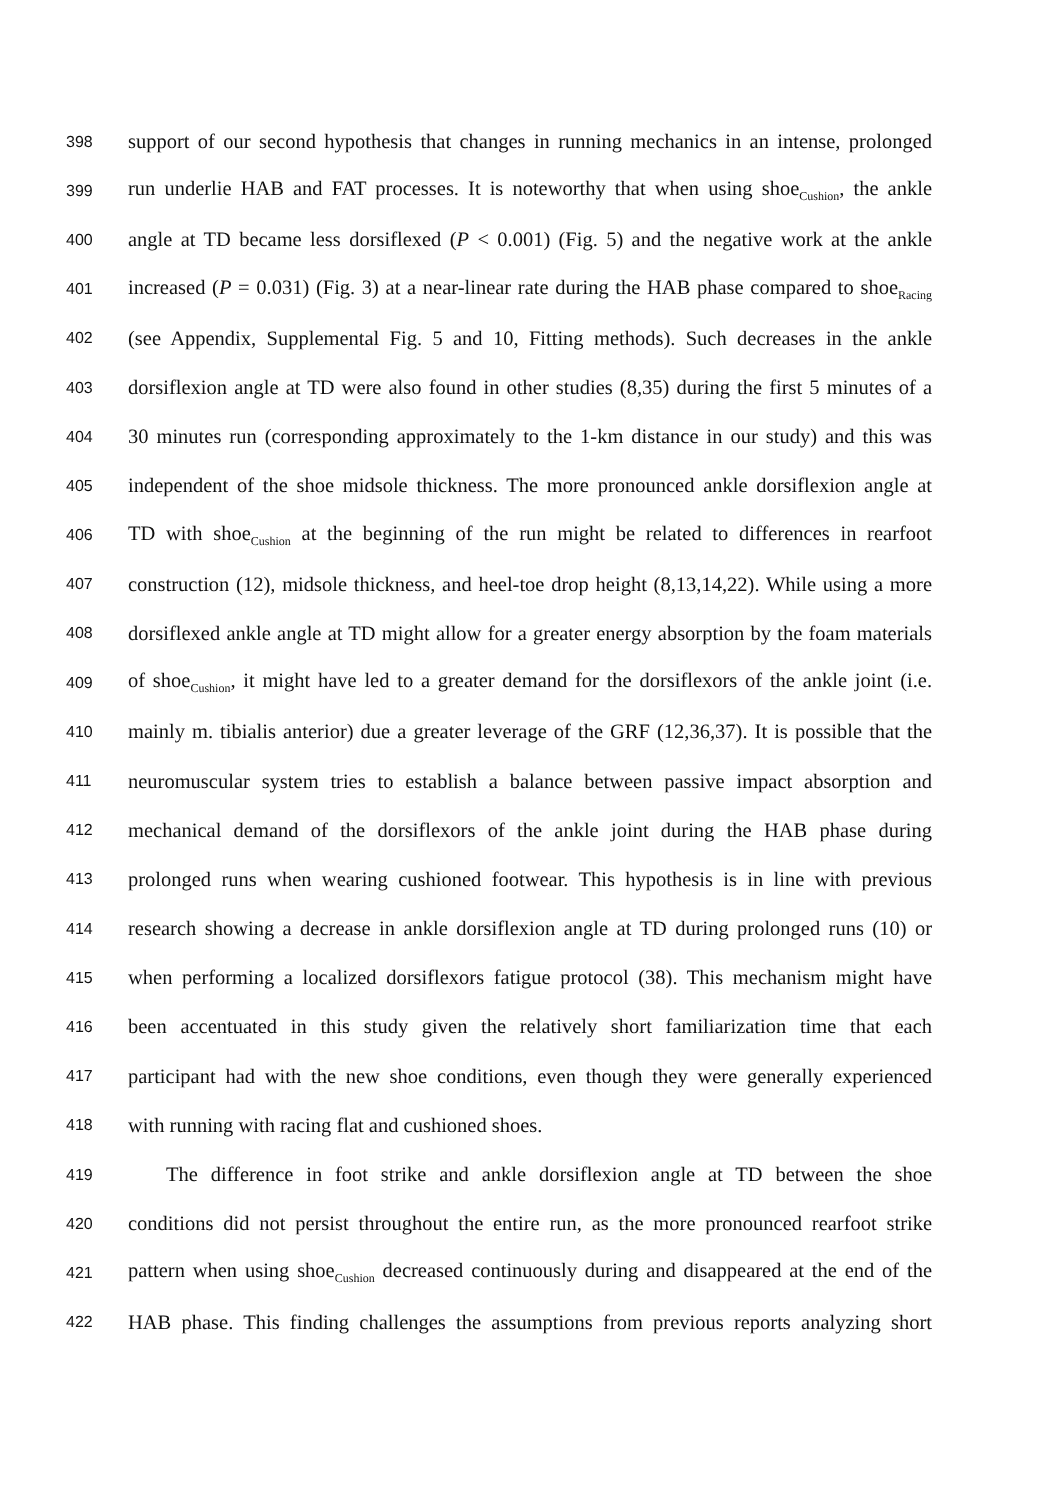398 support of our second hypothesis that changes in running mechanics in an intense, prolonged
399 run underlie HAB and FAT processes. It is noteworthy that when using shoe<sub>Cushion</sub>, the ankle
400 angle at TD became less dorsiflexed (P < 0.001) (Fig. 5) and the negative work at the ankle
401 increased (P = 0.031) (Fig. 3) at a near-linear rate during the HAB phase compared to shoe<sub>Racing</sub>
402 (see Appendix, Supplemental Fig. 5 and 10, Fitting methods). Such decreases in the ankle
403 dorsiflexion angle at TD were also found in other studies (8,35) during the first 5 minutes of a
404 30 minutes run (corresponding approximately to the 1-km distance in our study) and this was
405 independent of the shoe midsole thickness. The more pronounced ankle dorsiflexion angle at
406 TD with shoe<sub>Cushion</sub> at the beginning of the run might be related to differences in rearfoot
407 construction (12), midsole thickness, and heel-toe drop height (8,13,14,22). While using a more
408 dorsiflexed ankle angle at TD might allow for a greater energy absorption by the foam materials
409 of shoe<sub>Cushion</sub>, it might have led to a greater demand for the dorsiflexors of the ankle joint (i.e.
410 mainly m. tibialis anterior) due a greater leverage of the GRF (12,36,37). It is possible that the
411 neuromuscular system tries to establish a balance between passive impact absorption and
412 mechanical demand of the dorsiflexors of the ankle joint during the HAB phase during
413 prolonged runs when wearing cushioned footwear. This hypothesis is in line with previous
414 research showing a decrease in ankle dorsiflexion angle at TD during prolonged runs (10) or
415 when performing a localized dorsiflexors fatigue protocol (38). This mechanism might have
416 been accentuated in this study given the relatively short familiarization time that each
417 participant had with the new shoe conditions, even though they were generally experienced
418 with running with racing flat and cushioned shoes.
419 The difference in foot strike and ankle dorsiflexion angle at TD between the shoe
420 conditions did not persist throughout the entire run, as the more pronounced rearfoot strike
421 pattern when using shoe<sub>Cushion</sub> decreased continuously during and disappeared at the end of the
422 HAB phase. This finding challenges the assumptions from previous reports analyzing short